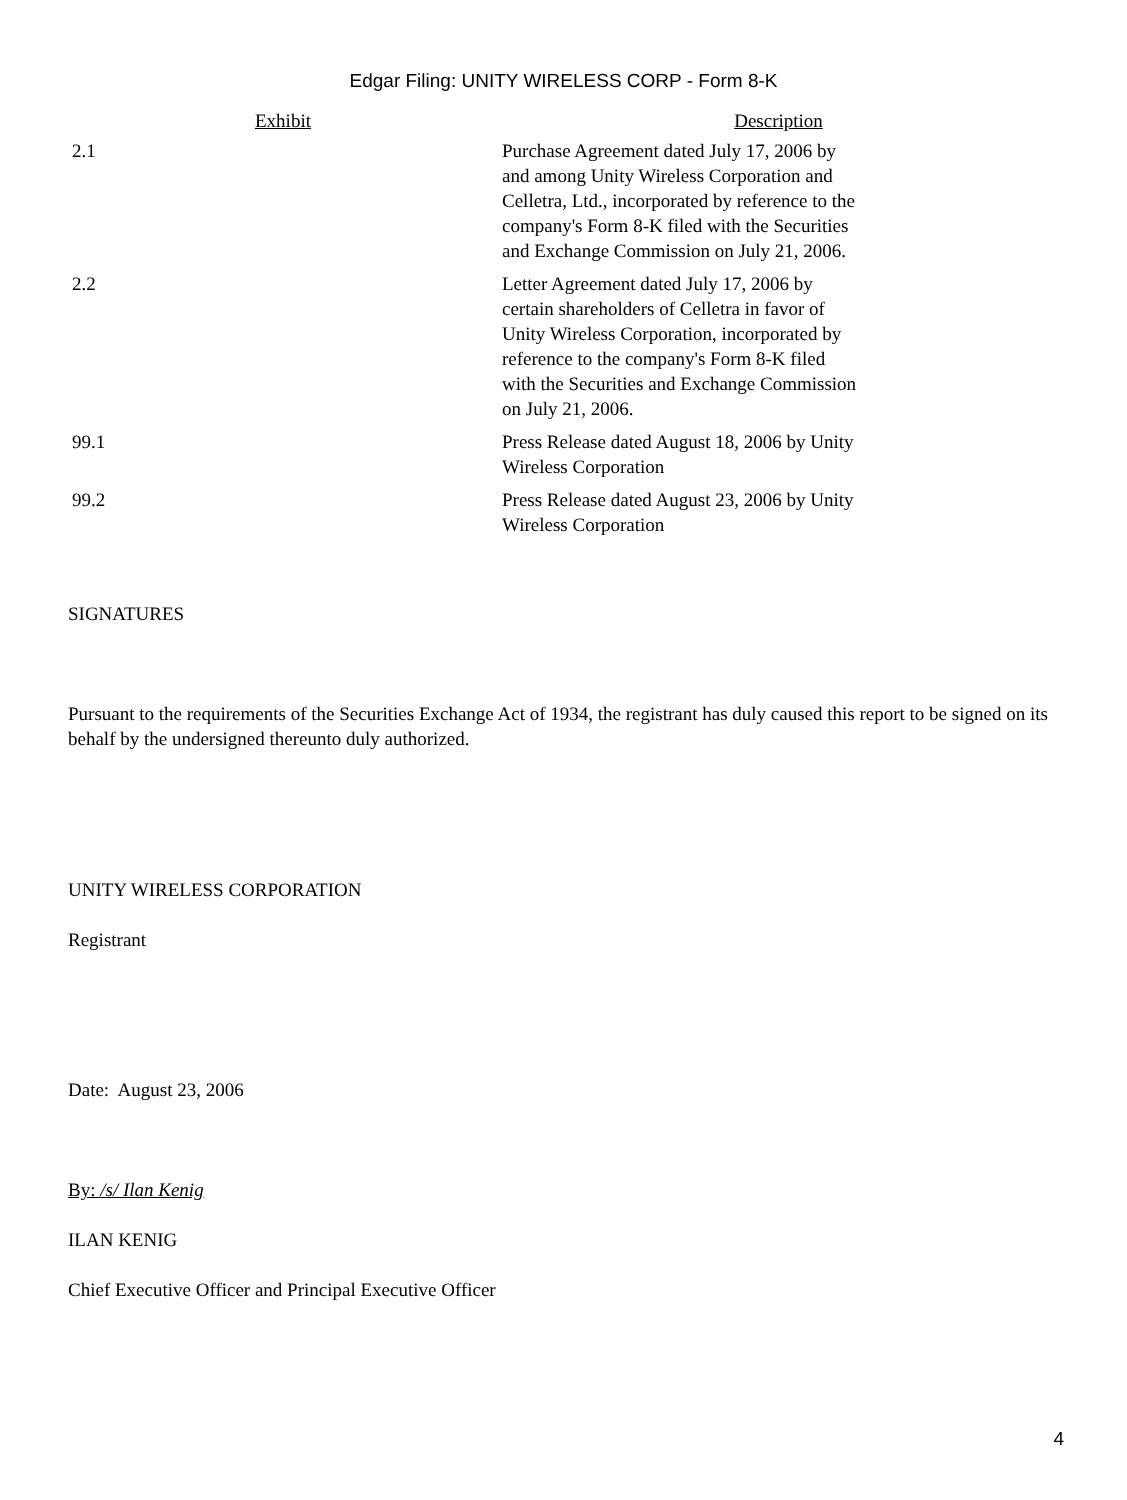Edgar Filing: UNITY WIRELESS CORP - Form 8-K
| Exhibit | Description |
| --- | --- |
| 2.1 | Purchase Agreement dated July 17, 2006 by and among Unity Wireless Corporation and Celletra, Ltd., incorporated by reference to the company's Form 8-K filed with the Securities and Exchange Commission on July 21, 2006. |
| 2.2 | Letter Agreement dated July 17, 2006 by certain shareholders of Celletra in favor of Unity Wireless Corporation, incorporated by reference to the company's Form 8-K filed with the Securities and Exchange Commission on July 21, 2006. |
| 99.1 | Press Release dated August 18, 2006 by Unity Wireless Corporation |
| 99.2 | Press Release dated August 23, 2006 by Unity Wireless Corporation |
SIGNATURES
Pursuant to the requirements of the Securities Exchange Act of 1934, the registrant has duly caused this report to be signed on its behalf by the undersigned thereunto duly authorized.
UNITY WIRELESS CORPORATION
Registrant
Date: August 23, 2006
By: /s/ Ilan Kenig
ILAN KENIG
Chief Executive Officer and Principal Executive Officer
4